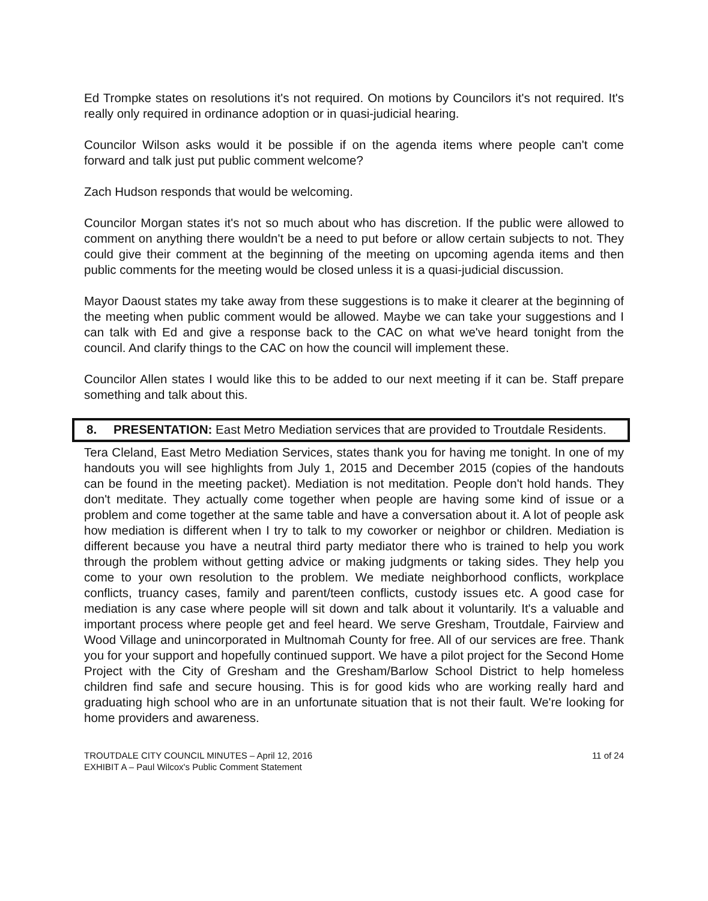Ed Trompke states on resolutions it's not required. On motions by Councilors it's not required. It's really only required in ordinance adoption or in quasi-judicial hearing.
Councilor Wilson asks would it be possible if on the agenda items where people can't come forward and talk just put public comment welcome?
Zach Hudson responds that would be welcoming.
Councilor Morgan states it's not so much about who has discretion. If the public were allowed to comment on anything there wouldn't be a need to put before or allow certain subjects to not. They could give their comment at the beginning of the meeting on upcoming agenda items and then public comments for the meeting would be closed unless it is a quasi-judicial discussion.
Mayor Daoust states my take away from these suggestions is to make it clearer at the beginning of the meeting when public comment would be allowed. Maybe we can take your suggestions and I can talk with Ed and give a response back to the CAC on what we've heard tonight from the council. And clarify things to the CAC on how the council will implement these.
Councilor Allen states I would like this to be added to our next meeting if it can be. Staff prepare something and talk about this.
8. PRESENTATION: East Metro Mediation services that are provided to Troutdale Residents.
Tera Cleland, East Metro Mediation Services, states thank you for having me tonight. In one of my handouts you will see highlights from July 1, 2015 and December 2015 (copies of the handouts can be found in the meeting packet). Mediation is not meditation. People don't hold hands. They don't meditate. They actually come together when people are having some kind of issue or a problem and come together at the same table and have a conversation about it. A lot of people ask how mediation is different when I try to talk to my coworker or neighbor or children. Mediation is different because you have a neutral third party mediator there who is trained to help you work through the problem without getting advice or making judgments or taking sides. They help you come to your own resolution to the problem. We mediate neighborhood conflicts, workplace conflicts, truancy cases, family and parent/teen conflicts, custody issues etc. A good case for mediation is any case where people will sit down and talk about it voluntarily. It's a valuable and important process where people get and feel heard. We serve Gresham, Troutdale, Fairview and Wood Village and unincorporated in Multnomah County for free. All of our services are free. Thank you for your support and hopefully continued support. We have a pilot project for the Second Home Project with the City of Gresham and the Gresham/Barlow School District to help homeless children find safe and secure housing. This is for good kids who are working really hard and graduating high school who are in an unfortunate situation that is not their fault. We're looking for home providers and awareness.
TROUTDALE CITY COUNCIL MINUTES – April 12, 2016
EXHIBIT A – Paul Wilcox's Public Comment Statement
11 of 24